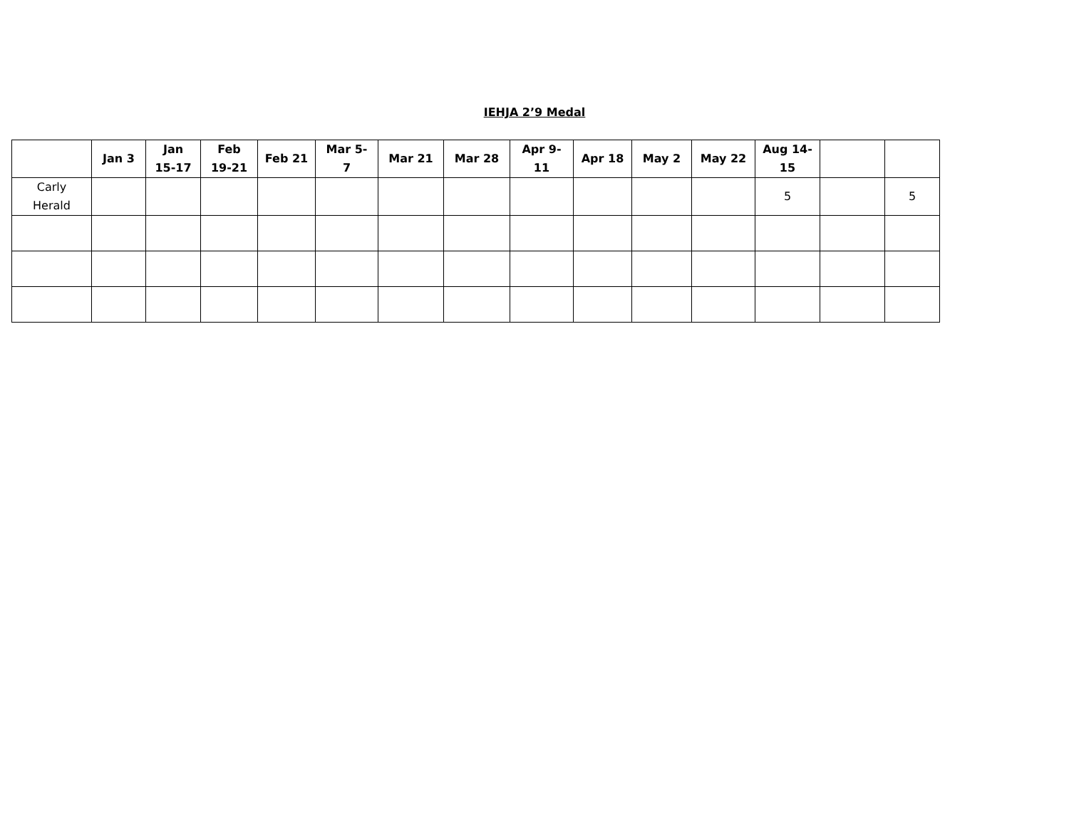IEHJA 2’9 Medal
| | Jan 3 | Jan 15-17 | Feb 19-21 | Feb 21 | Mar 5- 7 | Mar 21 | Mar 28 | Apr 9- 11 | Apr 18 | May 2 | May 22 | Aug 14- 15 | | |
| --- | --- | --- | --- | --- | --- | --- | --- | --- | --- | --- | --- | --- | --- | --- |
| Carly Herald | | | | | | | | | | | | 5 | | 5 |